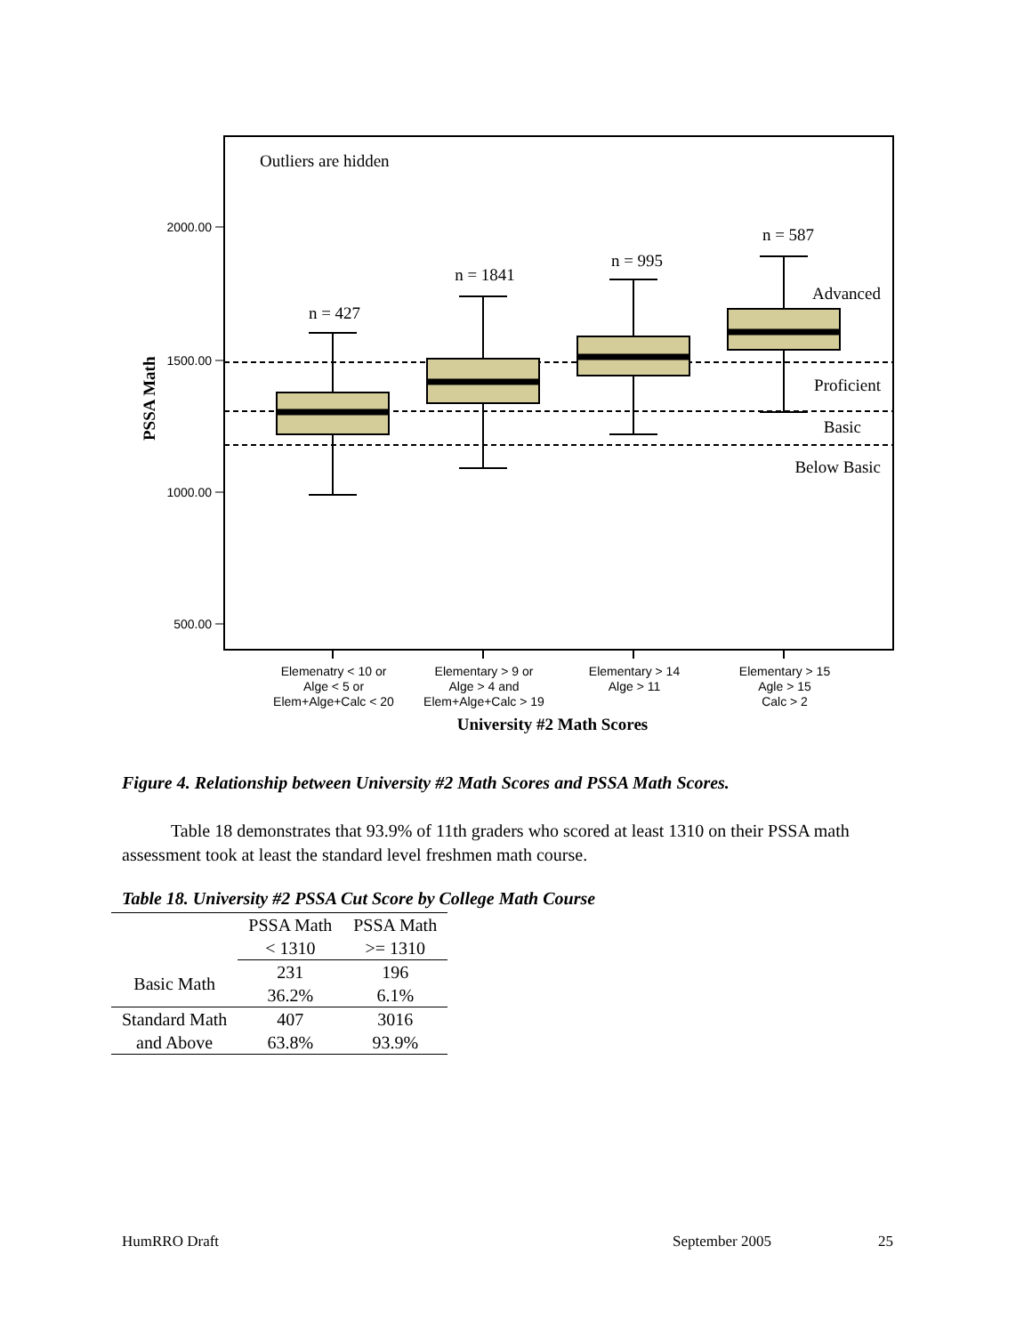Outliers are hidden
2000.00
1500.00
1000.00
500.00
PSSA Math
n = 427
n = 1841
n = 995
n = 587
Advanced
Proficient
Basic
Below Basic
Elemenatry < 10 or
Alge < 5 or
Elem+Alge+Calc < 20
Elementary > 9 or
Alge > 4 and
Elem+Alge+Calc > 19
Elementary > 14
Alge > 11
Elementary > 15
Agle > 15
Calc > 2
University #2 Math Scores
Figure 4. Relationship between University #2 Math Scores and PSSA Math Scores.
Table 18 demonstrates that 93.9% of 11th graders who scored at least 1310 on their PSSA math assessment took at least the standard level freshmen math course.
Table 18. University #2 PSSA Cut Score by College Math Course
| | PSSA Math | PSSA Math |
| --- | --- | --- |
| | < 1310 | >= 1310 |
| Basic Math | 231 | 196 |
| | 36.2% | 6.1% |
| Standard Math | 407 | 3016 |
| and Above | 63.8% | 93.9% |
HumRRO Draft September 2005 25